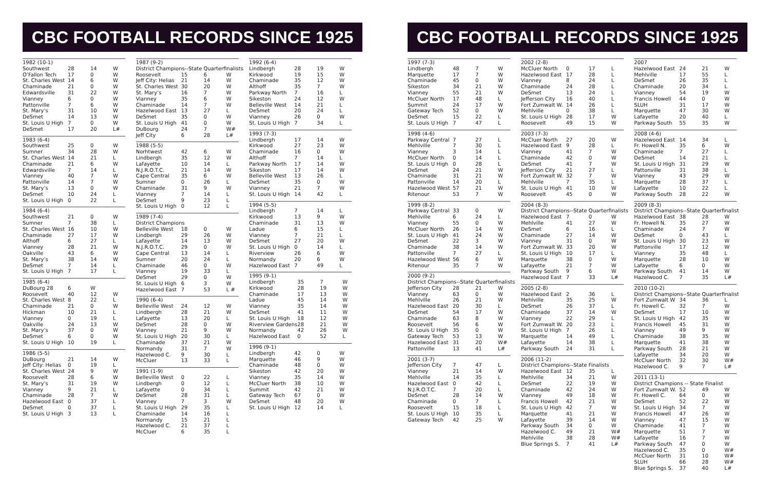CBC FOOTBALL RECORDS SINCE 1925
1982 (10-1)
| Southwest | 28 | 14 | W |
| O’Fallon Tech | 17 | 0 | W |
| St. Charles West | 14 | 6 | W |
| Chaminade | 21 | 0 | W |
| Edwardsville | 31 | 22 | W |
| Vianney | 6 | 0 | W |
| Pattonville | 7 | 6 | W |
| St. Mary’s | 31 | 10 | W |
| DeSmet | 14 | 13 | W |
| St. Louis U High | 7 | 0 | W |
| DeSmet | 17 | 20 | L# |
1983 (6-4)
| Southwest | 25 | 0 | W |
| Sumner | 34 | 28 | W |
| St. Charles West | 14 | 21 | L |
| Chaminade | 21 | 6 | W |
| Edwardsville | 7 | 14 | L |
| Vianney | 40 | 7 | W |
| Pattonville | 14 | 7 | W |
| St. Mary’s | 13 | 0 | W |
| DeSmet | 10 | 24 | L |
| St. Louis U High | 0 | 22 | L |
1984 (6-4)
| Southwest | 21 | 0 | W |
| Sumner | 7 | 38 | L |
| St. Charles West | 16 | 10 | W |
| Chaminade | 27 | 17 | W |
| Althoff | 6 | 27 | L |
| Vianney | 28 | 21 | W |
| Oakville | 43 | 6 | W |
| St. Mary’s | 38 | 14 | W |
| DeSmet | 7 | 14 | L |
| St. Louis U High | 7 | 17 | L |
1985 (6-4)
| DuBourg 28 | 6 | W | |
| Roosevelt | 40 | 12 | W |
| St. Charles West | 8 | 22 | L |
| Chaminade | 21 | 0 | W |
| Hickman | 10 | 21 | L |
| Vianney | 0 | 19 | L |
| Oakville | 24 | 13 | W |
| St. Mary’s | 37 | 0 | W |
| DeSmet | 6 | 0 | W |
| St. Louis U High | 10 | 19 | L |
1986 (5-5)
| DuBourg | 21 | 14 | W |
| Jeff City: Helias | 0 | 19 | L |
| St. Charles West | 24 | 9 | W |
| Roosevelt | 28 | 6 | W |
| St. Mary’s | 31 | 19 | W |
| Vianney | 9 | 21 | L |
| Chaminade | 28 | 7 | W |
| Hazelwood East | 0 | 37 | L |
| DeSmet | 0 | 37 | L |
| St. Louis U High | 3 | 13 | L |
1987 (9-2)
District Champions--State Quarterfinalists
| Roosevelt | 15 | 6 | W |
| Jeff City: Helias | 21 | 14 | W |
| St. Charles West | 30 | 20 | W |
| St. Mary’s | 16 | 7 | W |
| Vianney | 35 | 6 | W |
| Chaminade | 14 | 7 | W |
| Hazelwood East | 13 | 27 | L |
| DeSmet | 35 | 0 | W |
| St. Louis U High | 41 | 0 | W |
| DuBourg | 24 | 7 | W# |
| Jeff City | 6 | 28 | L# |
1988 (5-5)
| Norhtwest | 42 | 6 | W |
| Lindbergh | 35 | 12 | W |
| Lafayette | 10 | 14 | L |
| N.J.R.O.T.C. | 21 | 14 | W |
| Cape Central | 35 | 6 | W |
| Sumner | 0 | 26 | L |
| Chaminade | 31 | 9 | W |
| Vianney | 7 | 14 | L |
| DeSmet | 9 | 23 | L |
| St. Louis U High | 0 | 12 | L |
1989 (7-4)
District Champions
| Belleville West | 18 | 0 | W |
| Lindbergh | 29 | 26 | W |
| Lafayette | 14 | 13 | W |
| N.J.R.O.T.C. | 29 | 0 | W |
| Cape Central | 13 | 14 | L |
| Sumner | 20 | 24 | L |
| Chaminade | 46 | 0 | W |
| Vianney | 19 | 33 | L |
| DeSmet | 29 | 0 | W |
| St. Louis U High | 6 | 3 | W |
| Hazelwood East | 7 | 53 | L # |
1990 (6-4)
| Belleville West | 24 | 12 | W |
| Lindbergh | 28 | 21 | W |
| Lafayette | 13 | 20 | L |
| DeSmet | 28 | 0 | W |
| Vianney | 21 | 9 | W |
| St. Louis U High | 20 | 30 | L |
| Chaminade | 37 | 21 | W |
| Normandy | 31 | 7 | W |
| Hazelwood C. | 9 | 30 | L |
| McCluer | 13 | 33 | L |
1991 (1-9)
| Belleville West | 0 | 22 | L |
| Lindbergh | 0 | 12 | L |
| Lafayette | 0 | 34 | L |
| DeSmet | 28 | 31 | L |
| Vianney | 7 | 3 | W |
| St. Louis U High | 29 | 35 | L |
| Chaminade | 14 | 16 | L |
| Normandy | 15 | 21 | L |
| Hazelwood C. | 21 | 37 | L |
| McCluer | 6 | 35 | L |
1992 (6-4)
| Lindbergh | 28 | 19 | W |
| Kirkwood | 19 | 15 | W |
| Chaminade | 35 | 12 | W |
| Althoff | 35 | 7 | W |
| Parkway North | 7 | 16 | L |
| Sikeston | 24 | 12 | W |
| Belleville West | 14 | 21 | L |
| DeSmet | 20 | 24 | L |
| Vianney | 26 | 0 | W |
| St. Louis U High | 7 | 34 | L |
1993 (7-3)
| Lindbergh | 17 | 14 | W |
| Kirkwood | 27 | 23 | W |
| Chaminade | 16 | 0 | W |
| Althoff | 7 | 14 | L |
| Parkway North | 17 | 14 | W |
| Sikeston | 17 | 14 | W |
| Belleville West | 13 | 26 | L |
| DeSmet | 35 | 0 | W |
| Vianney | 21 | 7 | W |
| St. Louis U High | 14 | 42 | L |
1994 (5-5)
| Lindbergh | 7 | 14 | L |
| Kirkwood | 13 | 9 | W |
| Chaminade | 31 | 13 | W |
| Ladue | 6 | 15 | L |
| Vianney | 7 | 21 | L |
| DeSmet | 27 | 20 | W |
| St. Louis U High | 0 | 14 | L |
| Riverview | 26 | 6 | W |
| Normandy | 20 | 6 | W |
| Hazelwood East | 7 | 49 | L |
1995 (9-1)
| Lindbergh | 35 | 7 | W |
| Kirkwood | 28 | 19 | W |
| Chaminade | 17 | 13 | W |
| Ladue | 45 | 14 | W |
| Vianney | 35 | 14 | W |
| DeSmet | 41 | 11 | W |
| St. Louis U High | 18 | 12 | W |
| Riverview Gardens | 28 | 21 | W |
| Normandy | 42 | 26 | W |
| Hazelwood East | 0 | 52 | L |
1996 (9-1)
| Lindbergh | 42 | 0 | W |
| Marquette | 46 | 9 | W |
| Chaminade | 48 | 0 | W |
| Sikeston | 42 | 20 | W |
| Vianney | 35 | 14 | W |
| McCluer North | 38 | 10 | W |
| Summit | 42 | 21 | W |
| Gateway Tech | 67 | 0 | W |
| DeSmet | 48 | 20 | W |
| St. Louis U High | 12 | 14 | L |
CBC FOOTBALL RECORDS SINCE 1925
1997 (7-3)
| Lindbergh | 48 | 7 | W |
| Marquette | 17 | 7 | W |
| Chaminade | 45 | 0 | W |
| Sikeston | 34 | 21 | W |
| Vianney | 55 | 21 | W |
| McCluer North | 17 | 48 | L |
| Summit | 24 | 17 | W |
| Gateway Tech | 52 | 0 | W |
| DeSmet | 15 | 22 | L |
| St. Louis U High | 7 | 47 | L |
1998 (4-6)
| Parkway Central | 7 | 27 | L |
| Mehlville | 7 | 30 | L |
| Vianney | 3 | 14 | L |
| McCluer North | 0 | 14 | L |
| St. Louis U High | 0 | 28 | L |
| DeSmet | 24 | 21 | W |
| Chaminade | 31 | 21 | W |
| Pattonville | 14 | 20 | L |
| Hazelwood West | 57 | 21 | W |
| Ritenour | 53 | 7 | W |
1999 (8-2)
| Parkway Central | 33 | 0 | W |
| Mehlville | 6 | 24 | L |
| Vianney | 55 | 0 | W |
| McCluer North | 26 | 14 | W |
| St. Louis U High | 41 | 24 | W |
| DeSmet | 22 | 3 | W |
| Chaminade | 38 | 14 | W |
| Pattonville | 7 | 27 | L |
| Hazelwood West | 56 | 6 | W |
| Ritenour | 35 | 7 | W |
2000 (9-2)
District Champions--State Quarterfinalists
| Jefferson City | 28 | 21 | W |
| Vianney | 63 | 0 | W |
| Mehlville | 26 | 21 | W |
| Hazelwood East | 20 | 30 | L |
| DeSmet | 54 | 17 | W |
| Chaminade | 63 | 8 | W |
| Roosevelt | 56 | 6 | W |
| St. Louis U High | 35 | 0 | W |
| Gateway Tech | 53 | 13 | W |
| Hazelwood East | 31 | 20 | W# |
| Pattonville | 13 | 41 | L# |
2001 (3-7)
| Jefferson City | 7 | 47 | L |
| Vianney | 21 | 14 | W |
| Mehlville | 14 | 35 | L |
| Hazelwood East | 0 | 42 | L |
| N.J.R.O.T.C. | 7 | 20 | L |
| DeSmet | 28 | 14 | W |
| Chaminade | 0 | 7 | L |
| Roosevelt | 15 | 18 | L |
| St. Louis U High | 10 | 35 | L |
| Gateway Tech | 42 | 25 | W |
2002 (2-8)
| McCluer North | 0 | 17 | L |
| Hazelwood East | 17 | 28 | L |
| Vianney | 8 | 24 | L |
| Chaminade | 24 | 28 | L |
| DeSmet | 13 | 24 | L |
| Jefferson City | 16 | 40 | L |
| Fort Zumwalt W. | 14 | 26 | L |
| Mehlville | 0 | 38 | L |
| St. Louis U High | 28 | 17 | W |
| Roosevelt | 49 | 15 | W |
2003 (7-3)
| McCluer North | 27 | 20 | W |
| Hazelwood East | 9 | 28 | L |
| Vianney | 41 | 7 | W |
| Chaminade | 42 | 0 | W |
| DeSmet | 41 | 7 | W |
| Jefferson City | 21 | 27 | L |
| Fort Zumwalt W. | 32 | 7 | W |
| Mehlville | 7 | 35 | L |
| St. Louis U High | 41 | 10 | W |
| Roosevelt | 45 | 0 | W |
2004 (8-3)
District Champions--State Quarterfinalists
| Hazelwood East | 7 | 0 | W |
| Mehlville | 41 | 27 | W |
| DeSmet | 6 | 16 | L |
| Chaminade | 27 | 14 | W |
| Vianney | 31 | 0 | W |
| Fort Zumwalt W. | 33 | 20 | W |
| St. Louis U High | 10 | 17 | L |
| Marquette | 38 | 0 | W |
| Lafayette | 21 | 7 | W |
| Parkway South | 9 | 6 | W |
| Hazelwood East | 7 | 33 | L# |
2005 (2-8)
| Hazelwood East | 2 | 36 | L |
| Mehlville | 35 | 25 | W |
| DeSmet | 26 | 37 | L |
| Chaminade | 37 | 14 | W |
| Vianney | 22 | 29 | L |
| Fort Zumwalt W. | 20 | 23 | L |
| St. Louis U High | 7 | 26 | L |
| Marquette | 14 | 49 | L |
| Lafayette | 14 | 38 | L |
| Parkway South | 24 | 31 | L |
2006 (11-2)
District Champions--State Finalists
| Hazelwood East | 12 | 35 | L |
| Mehlville | 34 | 21 | W |
| DeSmet | 22 | 19 | W |
| Chaminade | 42 | 24 | W |
| Vianney | 49 | 18 | W |
| Francis Howell | 42 | 21 | W |
| St. Louis U High | 42 | 7 | W |
| Marquette | 41 | 21 | W |
| Lafayette | 39 | 14 | W |
| Parkway South | 34 | 0 | W |
| Hazelwood C. | 49 | 21 | W# |
| Mehlville | 38 | 28 | W# |
| Blue Springs S. | 7 | 41 | L# |
2007
| Hazelwood East | 24 | 21 | W |
| Mehlville | 17 | 55 | L |
| DeSmet | 26 | 35 | L |
| Chaminade | 20 | 34 | L |
| Vianney | 54 | 19 | W |
| Francis Howell | 44 | 0 | W |
| SLUH | 31 | 17 | W |
| Marquette | 47 | 30 | W |
| Lafayette | 20 | 40 | L |
| Parkway South | 55 | 35 | W |
2008 (4-6)
| Hazelwood East | 14 | 34 | L |
| Fr. Howell N. | 35 | 6 | W |
| Chaminade | 7 | 27 | L |
| DeSmet | 14 | 21 | L |
| St. Louis U High | 31 | 29 | W |
| Pattonville | 31 | 38 | L |
| Vianney | 43 | 29 | W |
| Marquette | 28 | 37 | L |
| Lafayette | 10 | 22 | L |
| Parkway South | 28 | 22 | W |
2009 (8-3)
District Champions--State Quarterfinalist
| Hazelwood East | 38 | 28 | W |
| Fr. Howell N. | 35 | 27 | W |
| Chaminade | 24 | 7 | W |
| DeSmet | 0 | 43 | L |
| St. Louis U High | 30 | 23 | W |
| Pattonville | 17 | 12 | W |
| Vianney | 35 | 48 | L |
| Marquette | 28 | 10 | W |
| Lafayette | 6 | 0 | W |
| Parkway South | 41 | 14 | W |
| Hazelwood C. | 7 | 35 | L# |
2010 (10-2)
District Champions--State Quarterfinalist
| Fort Zumwalt W | 34 | 36 | L |
| Fr. Howell C. | 32 | 7 | W |
| DeSmet | 17 | 10 | W |
| St. Louis U High | 42 | 35 | W |
| Francis Howell | 45 | 31 | W |
| Vianney | 49 | 9 | W |
| Chaminade | 38 | 35 | W |
| Marquette | 41 | 38 | W |
| Parkway South | 28 | 21 | W |
| Lafayette | 34 | 20 | W |
| McCluer North | 32 | 30 | W# |
| Hazelwood C. | 9 | 7 | L# |
2011 (13-1)
District Champions -- State Finalist
| Fort Zumwalt W. | 52 | 49 | W |
| Fr. Howell C. | 64 | 0 | W |
| DeSmet | 52 | 22 | W |
| St. Louis U High | 34 | 7 | W |
| Francis Howell | 47 | 26 | W |
| Vianney | 47 | 15 | W |
| Chaminade | 41 | 7 | W |
| Marquette | 51 | 7 | W |
| Lafayette | 16 | 7 | W |
| Parkway South | 47 | 0 | W |
| Hazelwood C. | 35 | 0 | W# |
| McCluer North | 31 | 10 | W# |
| SLUH | 66 | 28 | W# |
| Blue Springs S. | 37 | 40 | L# |